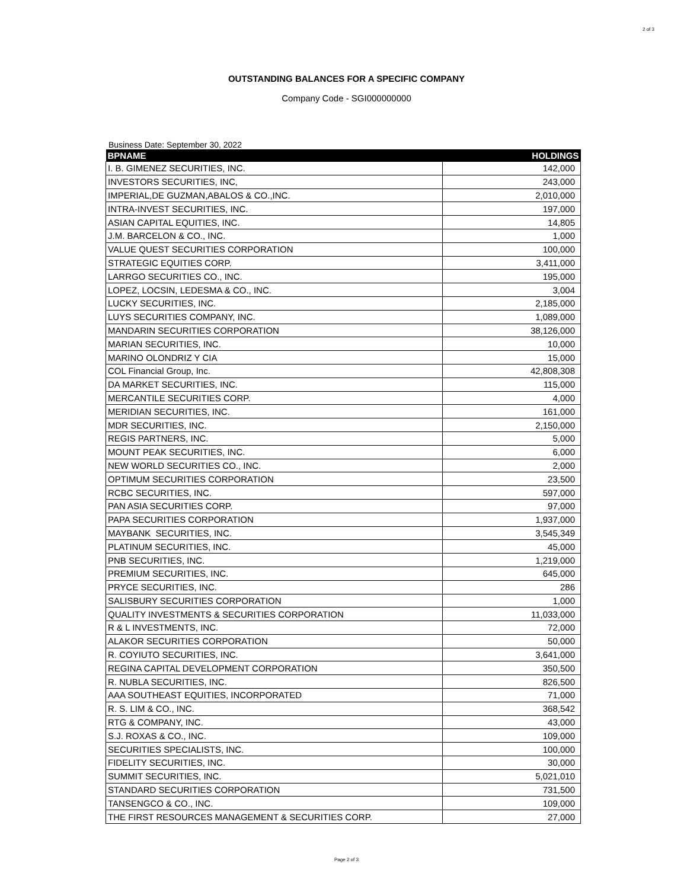2 of 3
OUTSTANDING BALANCES FOR A SPECIFIC COMPANY
Company Code - SGI000000000
Business Date: September 30, 2022
| BPNAME | HOLDINGS |
| --- | --- |
| I. B. GIMENEZ SECURITIES, INC. | 142,000 |
| INVESTORS SECURITIES, INC, | 243,000 |
| IMPERIAL,DE GUZMAN,ABALOS & CO.,INC. | 2,010,000 |
| INTRA-INVEST SECURITIES, INC. | 197,000 |
| ASIAN CAPITAL EQUITIES, INC. | 14,805 |
| J.M. BARCELON & CO., INC. | 1,000 |
| VALUE QUEST SECURITIES CORPORATION | 100,000 |
| STRATEGIC EQUITIES CORP. | 3,411,000 |
| LARRGO SECURITIES CO., INC. | 195,000 |
| LOPEZ, LOCSIN, LEDESMA & CO., INC. | 3,004 |
| LUCKY SECURITIES, INC. | 2,185,000 |
| LUYS SECURITIES COMPANY, INC. | 1,089,000 |
| MANDARIN SECURITIES CORPORATION | 38,126,000 |
| MARIAN SECURITIES, INC. | 10,000 |
| MARINO OLONDRIZ Y CIA | 15,000 |
| COL Financial Group, Inc. | 42,808,308 |
| DA MARKET SECURITIES, INC. | 115,000 |
| MERCANTILE SECURITIES CORP. | 4,000 |
| MERIDIAN SECURITIES, INC. | 161,000 |
| MDR SECURITIES, INC. | 2,150,000 |
| REGIS PARTNERS, INC. | 5,000 |
| MOUNT PEAK SECURITIES, INC. | 6,000 |
| NEW WORLD SECURITIES CO., INC. | 2,000 |
| OPTIMUM SECURITIES CORPORATION | 23,500 |
| RCBC SECURITIES, INC. | 597,000 |
| PAN ASIA SECURITIES CORP. | 97,000 |
| PAPA SECURITIES CORPORATION | 1,937,000 |
| MAYBANK SECURITIES, INC. | 3,545,349 |
| PLATINUM SECURITIES, INC. | 45,000 |
| PNB SECURITIES, INC. | 1,219,000 |
| PREMIUM SECURITIES, INC. | 645,000 |
| PRYCE SECURITIES, INC. | 286 |
| SALISBURY SECURITIES CORPORATION | 1,000 |
| QUALITY INVESTMENTS & SECURITIES CORPORATION | 11,033,000 |
| R & L INVESTMENTS, INC. | 72,000 |
| ALAKOR SECURITIES CORPORATION | 50,000 |
| R. COYIUTO SECURITIES, INC. | 3,641,000 |
| REGINA CAPITAL DEVELOPMENT CORPORATION | 350,500 |
| R. NUBLA SECURITIES, INC. | 826,500 |
| AAA SOUTHEAST EQUITIES, INCORPORATED | 71,000 |
| R. S. LIM & CO., INC. | 368,542 |
| RTG & COMPANY, INC. | 43,000 |
| S.J. ROXAS & CO., INC. | 109,000 |
| SECURITIES SPECIALISTS, INC. | 100,000 |
| FIDELITY SECURITIES, INC. | 30,000 |
| SUMMIT SECURITIES, INC. | 5,021,010 |
| STANDARD SECURITIES CORPORATION | 731,500 |
| TANSENGCO & CO., INC. | 109,000 |
| THE FIRST RESOURCES MANAGEMENT & SECURITIES CORP. | 27,000 |
Page 2 of 3